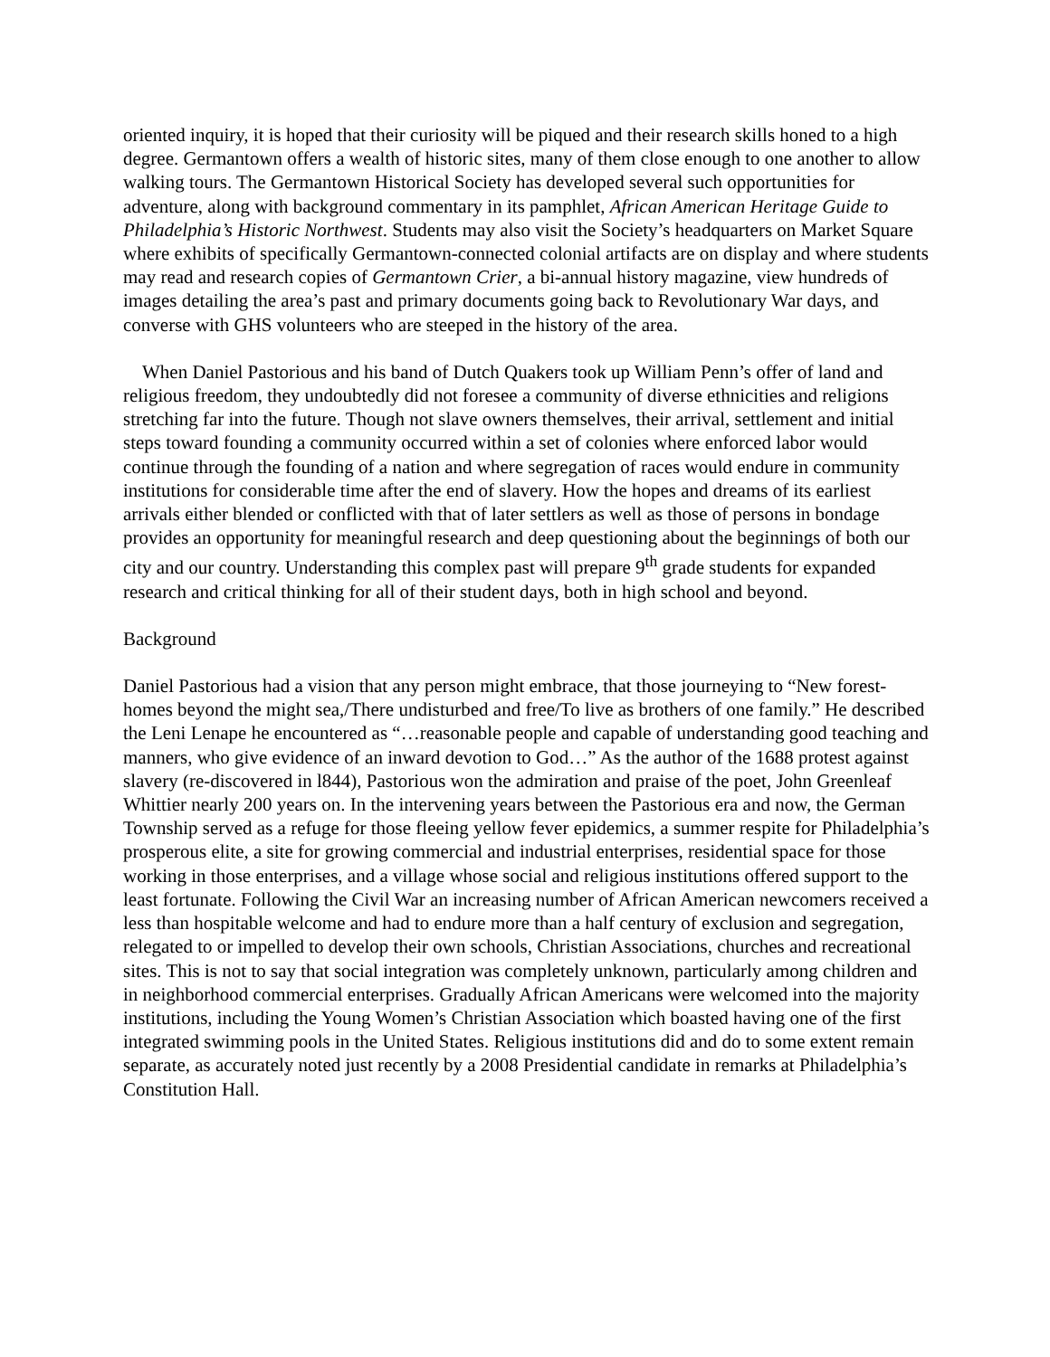oriented inquiry, it is hoped that their curiosity will be piqued and their research skills honed to a high degree. Germantown offers a wealth of historic sites, many of them close enough to one another to allow walking tours. The Germantown Historical Society has developed several such opportunities for adventure, along with background commentary in its pamphlet, African American Heritage Guide to Philadelphia’s Historic Northwest. Students may also visit the Society’s headquarters on Market Square where exhibits of specifically Germantown-connected colonial artifacts are on display and where students may read and research copies of Germantown Crier, a bi-annual history magazine, view hundreds of images detailing the area’s past and primary documents going back to Revolutionary War days, and converse with GHS volunteers who are steeped in the history of the area.
When Daniel Pastorious and his band of Dutch Quakers took up William Penn’s offer of land and religious freedom, they undoubtedly did not foresee a community of diverse ethnicities and religions stretching far into the future. Though not slave owners themselves, their arrival, settlement and initial steps toward founding a community occurred within a set of colonies where enforced labor would continue through the founding of a nation and where segregation of races would endure in community institutions for considerable time after the end of slavery. How the hopes and dreams of its earliest arrivals either blended or conflicted with that of later settlers as well as those of persons in bondage provides an opportunity for meaningful research and deep questioning about the beginnings of both our city and our country. Understanding this complex past will prepare 9<sup>th</sup> grade students for expanded research and critical thinking for all of their student days, both in high school and beyond.
Background
Daniel Pastorious had a vision that any person might embrace, that those journeying to “New forest-homes beyond the might sea,/There undisturbed and free/To live as brothers of one family.” He described the Leni Lenape he encountered as “…reasonable people and capable of understanding good teaching and manners, who give evidence of an inward devotion to God…” As the author of the 1688 protest against slavery (re-discovered in l844), Pastorious won the admiration and praise of the poet, John Greenleaf Whittier nearly 200 years on. In the intervening years between the Pastorious era and now, the German Township served as a refuge for those fleeing yellow fever epidemics, a summer respite for Philadelphia’s prosperous elite, a site for growing commercial and industrial enterprises, residential space for those working in those enterprises, and a village whose social and religious institutions offered support to the least fortunate. Following the Civil War an increasing number of African American newcomers received a less than hospitable welcome and had to endure more than a half century of exclusion and segregation, relegated to or impelled to develop their own schools, Christian Associations, churches and recreational sites. This is not to say that social integration was completely unknown, particularly among children and in neighborhood commercial enterprises. Gradually African Americans were welcomed into the majority institutions, including the Young Women’s Christian Association which boasted having one of the first integrated swimming pools in the United States. Religious institutions did and do to some extent remain separate, as accurately noted just recently by a 2008 Presidential candidate in remarks at Philadelphia’s Constitution Hall.